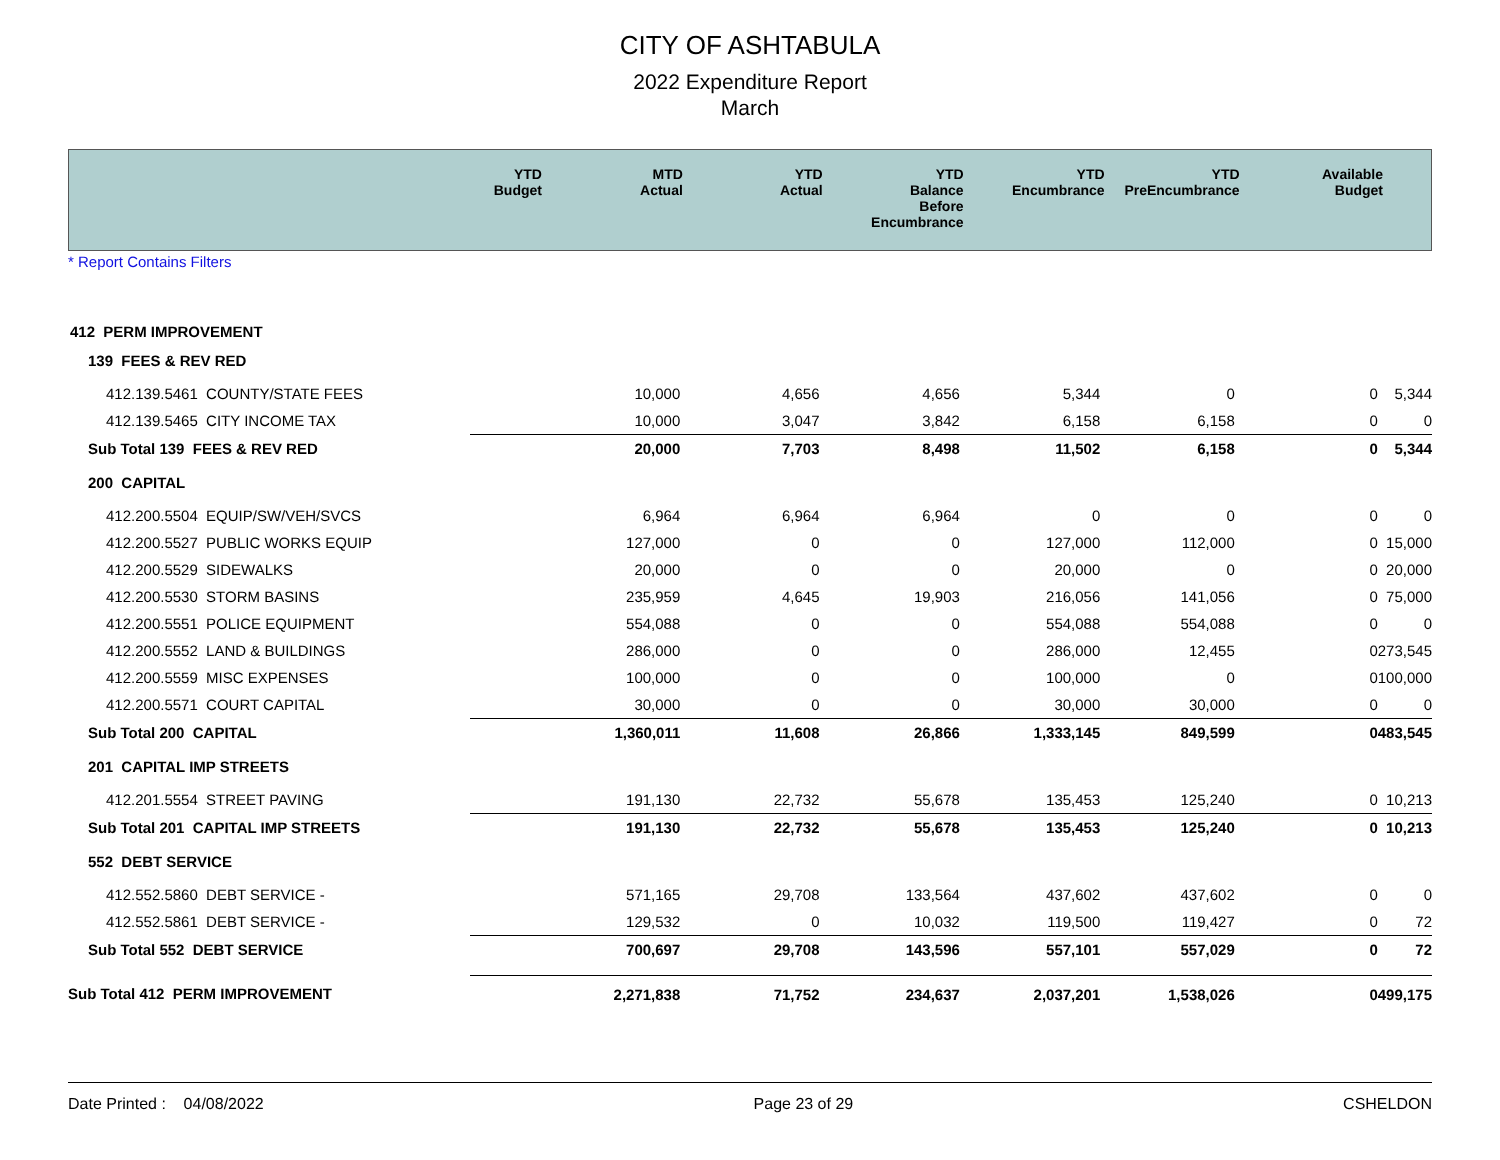CITY OF ASHTABULA
2022 Expenditure Report
March
| | YTD Budget | MTD Actual | YTD Actual | YTD Balance Before Encumbrance | YTD Encumbrance | YTD PreEncumbrance | Available Budget |
| --- | --- | --- | --- | --- | --- | --- | --- |
* Report Contains Filters
| 412 PERM IMPROVEMENT | | | | | | | |
| 139 FEES & REV RED | | | | | | | |
| 412.139.5461 COUNTY/STATE FEES | 10,000 | 4,656 | 4,656 | 5,344 | 0 | 0 | 5,344 |
| 412.139.5465 CITY INCOME TAX | 10,000 | 3,047 | 3,842 | 6,158 | 6,158 | 0 | 0 |
| Sub Total 139 FEES & REV RED | 20,000 | 7,703 | 8,498 | 11,502 | 6,158 | 0 | 5,344 |
| 200 CAPITAL | | | | | | | |
| 412.200.5504 EQUIP/SW/VEH/SVCS | 6,964 | 6,964 | 6,964 | 0 | 0 | 0 | 0 |
| 412.200.5527 PUBLIC WORKS EQUIP | 127,000 | 0 | 0 | 127,000 | 112,000 | 0 | 15,000 |
| 412.200.5529 SIDEWALKS | 20,000 | 0 | 0 | 20,000 | 0 | 0 | 20,000 |
| 412.200.5530 STORM BASINS | 235,959 | 4,645 | 19,903 | 216,056 | 141,056 | 0 | 75,000 |
| 412.200.5551 POLICE EQUIPMENT | 554,088 | 0 | 0 | 554,088 | 554,088 | 0 | 0 |
| 412.200.5552 LAND & BUILDINGS | 286,000 | 0 | 0 | 286,000 | 12,455 | 0 | 273,545 |
| 412.200.5559 MISC EXPENSES | 100,000 | 0 | 0 | 100,000 | 0 | 0 | 100,000 |
| 412.200.5571 COURT CAPITAL | 30,000 | 0 | 0 | 30,000 | 30,000 | 0 | 0 |
| Sub Total 200 CAPITAL | 1,360,011 | 11,608 | 26,866 | 1,333,145 | 849,599 | 0 | 483,545 |
| 201 CAPITAL IMP STREETS | | | | | | | |
| 412.201.5554 STREET PAVING | 191,130 | 22,732 | 55,678 | 135,453 | 125,240 | 0 | 10,213 |
| Sub Total 201 CAPITAL IMP STREETS | 191,130 | 22,732 | 55,678 | 135,453 | 125,240 | 0 | 10,213 |
| 552 DEBT SERVICE | | | | | | | |
| 412.552.5860 DEBT SERVICE - | 571,165 | 29,708 | 133,564 | 437,602 | 437,602 | 0 | 0 |
| 412.552.5861 DEBT SERVICE - | 129,532 | 0 | 10,032 | 119,500 | 119,427 | 0 | 72 |
| Sub Total 552 DEBT SERVICE | 700,697 | 29,708 | 143,596 | 557,101 | 557,029 | 0 | 72 |
| Sub Total 412 PERM IMPROVEMENT | 2,271,838 | 71,752 | 234,637 | 2,037,201 | 1,538,026 | 0 | 499,175 |
Date Printed : 04/08/2022 Page 23 of 29 CSHELDON